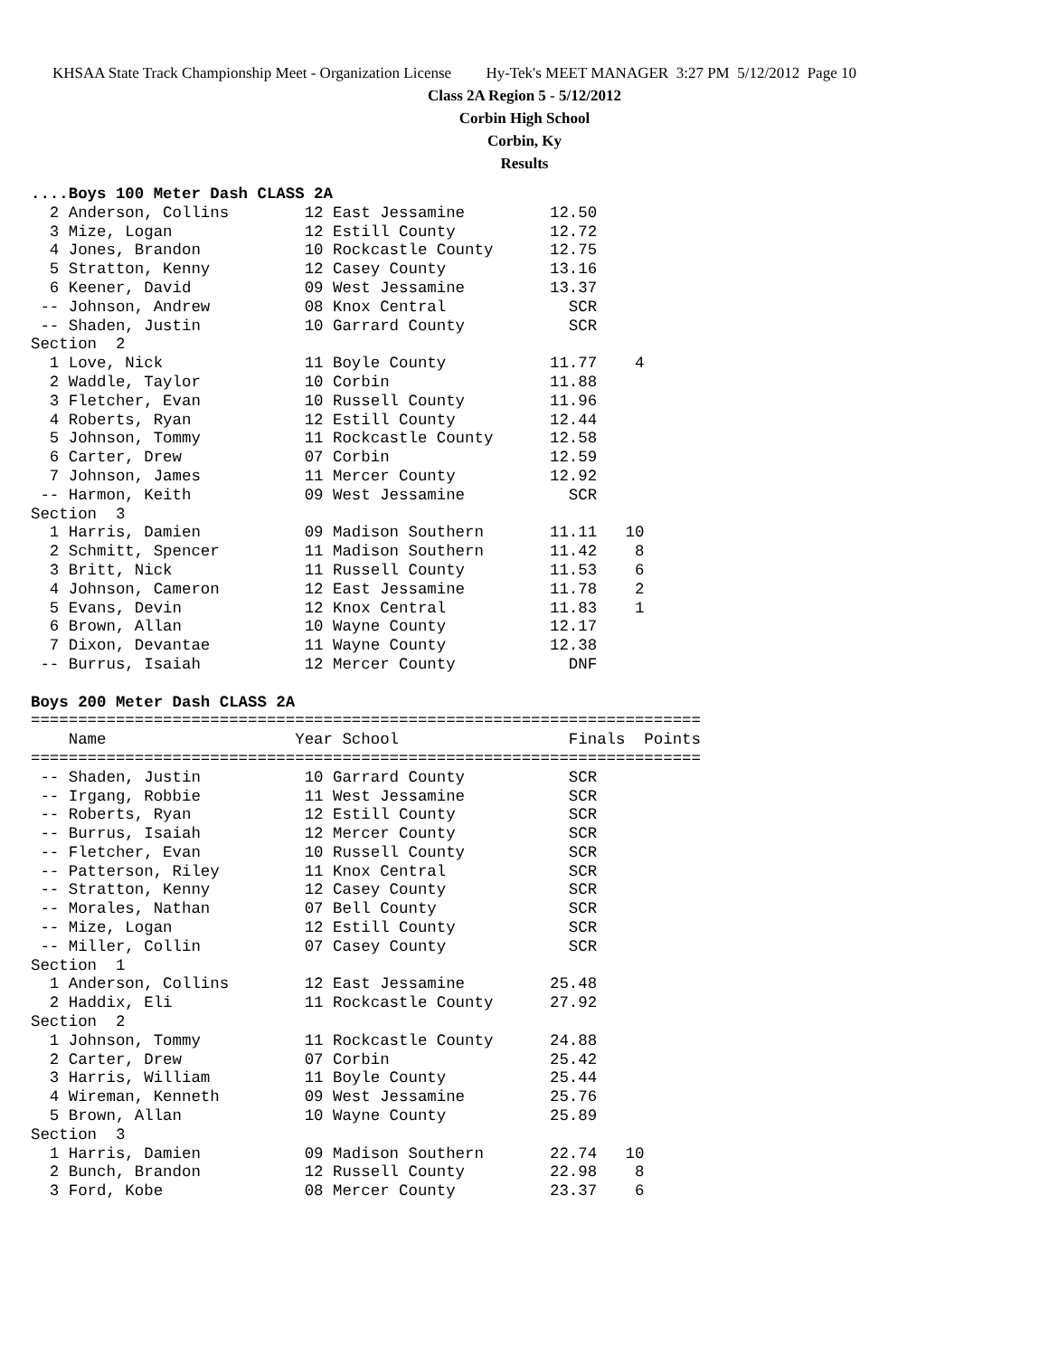KHSAA State Track Championship Meet - Organization License Hy-Tek's MEET MANAGER 3:27 PM 5/12/2012 Page 10
Class 2A Region 5 - 5/12/2012
Corbin High School
Corbin, Ky
Results
....Boys 100 Meter Dash CLASS 2A
  2 Anderson, Collins        12 East Jessamine         12.50
  3 Mize, Logan              12 Estill County          12.72
  4 Jones, Brandon           10 Rockcastle County      12.75
  5 Stratton, Kenny          12 Casey County           13.16
  6 Keener, David            09 West Jessamine         13.37
 -- Johnson, Andrew          08 Knox Central             SCR
 -- Shaden, Justin           10 Garrard County           SCR
Section  2
  1 Love, Nick               11 Boyle County           11.77    4
  2 Waddle, Taylor           10 Corbin                 11.88
  3 Fletcher, Evan           10 Russell County         11.96
  4 Roberts, Ryan            12 Estill County          12.44
  5 Johnson, Tommy           11 Rockcastle County      12.58
  6 Carter, Drew             07 Corbin                 12.59
  7 Johnson, James           11 Mercer County          12.92
 -- Harmon, Keith            09 West Jessamine           SCR
Section  3
  1 Harris, Damien           09 Madison Southern       11.11   10
  2 Schmitt, Spencer         11 Madison Southern       11.42    8
  3 Britt, Nick              11 Russell County         11.53    6
  4 Johnson, Cameron         12 East Jessamine         11.78    2
  5 Evans, Devin             12 Knox Central           11.83    1
  6 Brown, Allan             10 Wayne County           12.17
  7 Dixon, Devantae          11 Wayne County           12.38
 -- Burrus, Isaiah           12 Mercer County            DNF

Boys 200 Meter Dash CLASS 2A
=======================================================================
    Name                    Year School                  Finals  Points
=======================================================================
 -- Shaden, Justin           10 Garrard County           SCR
 -- Irgang, Robbie           11 West Jessamine           SCR
 -- Roberts, Ryan            12 Estill County            SCR
 -- Burrus, Isaiah           12 Mercer County            SCR
 -- Fletcher, Evan           10 Russell County           SCR
 -- Patterson, Riley         11 Knox Central             SCR
 -- Stratton, Kenny          12 Casey County             SCR
 -- Morales, Nathan          07 Bell County              SCR
 -- Mize, Logan              12 Estill County            SCR
 -- Miller, Collin           07 Casey County             SCR
Section  1
  1 Anderson, Collins        12 East Jessamine         25.48
  2 Haddix, Eli              11 Rockcastle County      27.92
Section  2
  1 Johnson, Tommy           11 Rockcastle County      24.88
  2 Carter, Drew             07 Corbin                 25.42
  3 Harris, William          11 Boyle County           25.44
  4 Wireman, Kenneth         09 West Jessamine         25.76
  5 Brown, Allan             10 Wayne County           25.89
Section  3
  1 Harris, Damien           09 Madison Southern       22.74   10
  2 Bunch, Brandon           12 Russell County         22.98    8
  3 Ford, Kobe               08 Mercer County          23.37    6